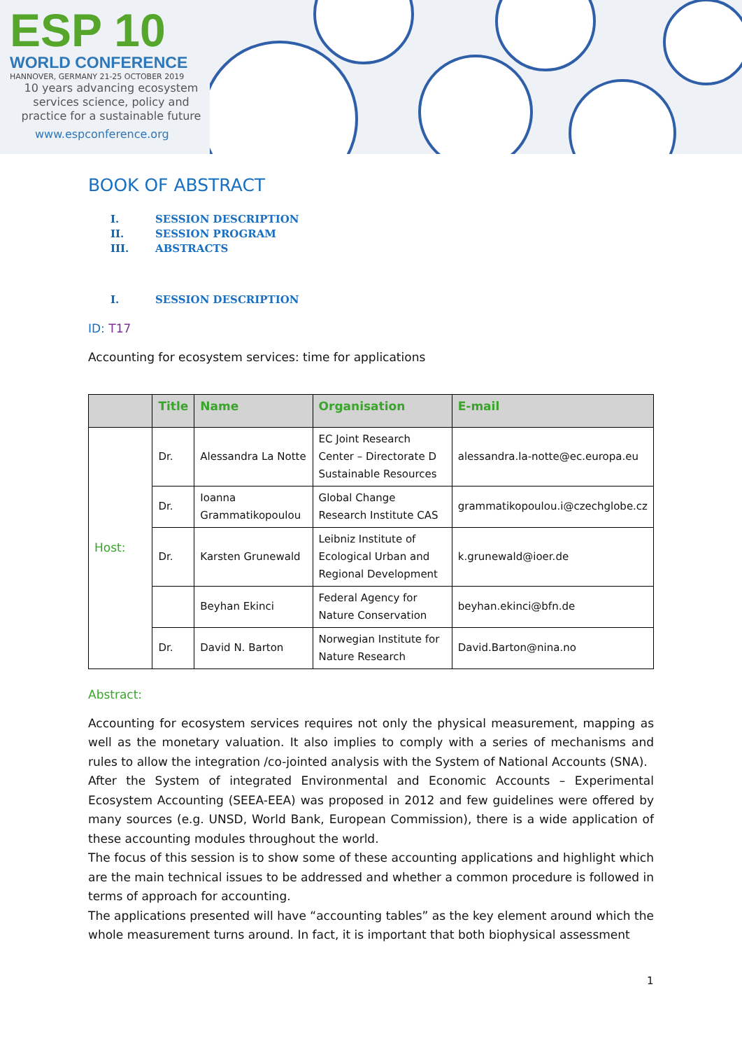ESP 10
WORLD CONFERENCE
HANNOVER, GERMANY 21-25 OCTOBER 2019
10 years advancing ecosystem services science, policy and practice for a sustainable future
www.espconference.org
BOOK OF ABSTRACT
I. SESSION DESCRIPTION
II. SESSION PROGRAM
III. ABSTRACTS
I. SESSION DESCRIPTION
ID: T17
Accounting for ecosystem services: time for applications
| | Title | Name | Organisation | E-mail |
| --- | --- | --- | --- | --- |
| Host: | Dr. | Alessandra La Notte | EC Joint Research Center – Directorate D Sustainable Resources | alessandra.la-notte@ec.europa.eu |
| | Dr. | Ioanna Grammatikopoulou | Global Change Research Institute CAS | grammatikopoulou.i@czechglobe.cz |
| | Dr. | Karsten Grunewald | Leibniz Institute of Ecological Urban and Regional Development | k.grunewald@ioer.de |
| | | Beyhan Ekinci | Federal Agency for Nature Conservation | beyhan.ekinci@bfn.de |
| | Dr. | David N. Barton | Norwegian Institute for Nature Research | David.Barton@nina.no |
Abstract:
Accounting for ecosystem services requires not only the physical measurement, mapping as well as the monetary valuation. It also implies to comply with a series of mechanisms and rules to allow the integration /co-jointed analysis with the System of National Accounts (SNA).
After the System of integrated Environmental and Economic Accounts – Experimental Ecosystem Accounting (SEEA-EEA) was proposed in 2012 and few guidelines were offered by many sources (e.g. UNSD, World Bank, European Commission), there is a wide application of these accounting modules throughout the world.
The focus of this session is to show some of these accounting applications and highlight which are the main technical issues to be addressed and whether a common procedure is followed in terms of approach for accounting.
The applications presented will have “accounting tables” as the key element around which the whole measurement turns around. In fact, it is important that both biophysical assessment
1